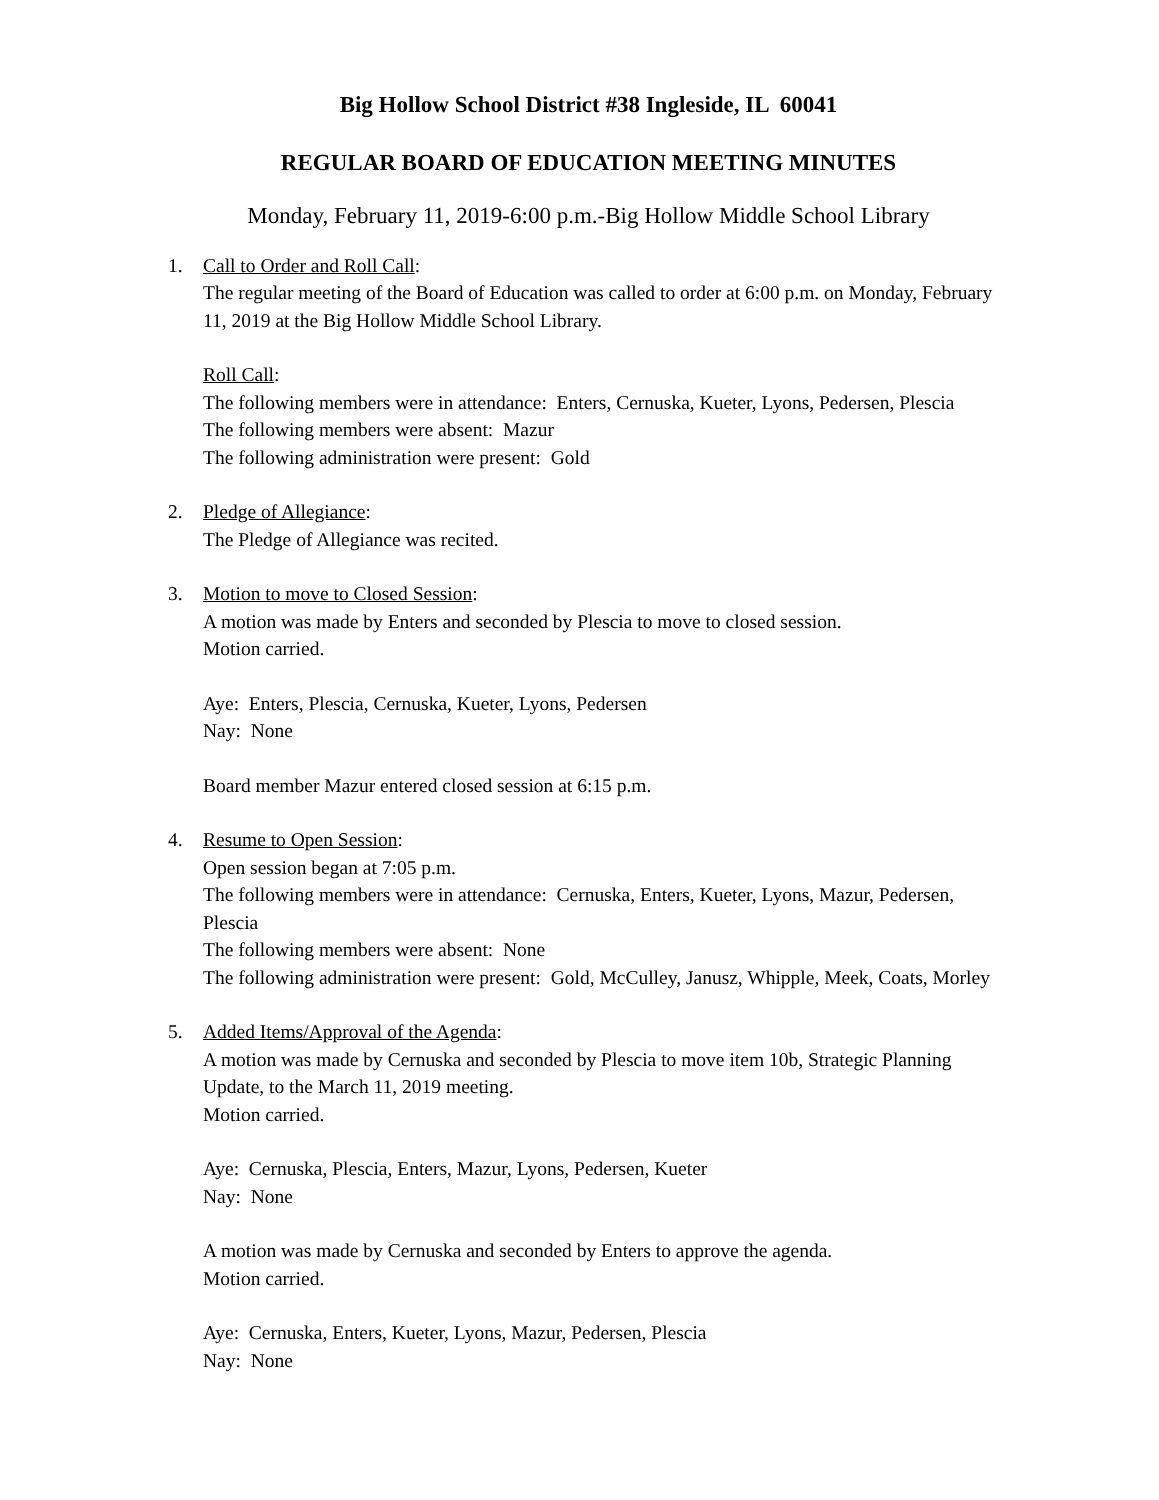Big Hollow School District #38 Ingleside, IL 60041
REGULAR BOARD OF EDUCATION MEETING MINUTES
Monday, February 11, 2019-6:00 p.m.-Big Hollow Middle School Library
1. Call to Order and Roll Call:
The regular meeting of the Board of Education was called to order at 6:00 p.m. on Monday, February 11, 2019 at the Big Hollow Middle School Library.
Roll Call:
The following members were in attendance: Enters, Cernuska, Kueter, Lyons, Pedersen, Plescia
The following members were absent: Mazur
The following administration were present: Gold
2. Pledge of Allegiance:
The Pledge of Allegiance was recited.
3. Motion to move to Closed Session:
A motion was made by Enters and seconded by Plescia to move to closed session.
Motion carried.
Aye: Enters, Plescia, Cernuska, Kueter, Lyons, Pedersen
Nay: None
Board member Mazur entered closed session at 6:15 p.m.
4. Resume to Open Session:
Open session began at 7:05 p.m.
The following members were in attendance: Cernuska, Enters, Kueter, Lyons, Mazur, Pedersen, Plescia
The following members were absent: None
The following administration were present: Gold, McCulley, Janusz, Whipple, Meek, Coats, Morley
5. Added Items/Approval of the Agenda:
A motion was made by Cernuska and seconded by Plescia to move item 10b, Strategic Planning Update, to the March 11, 2019 meeting.
Motion carried.
Aye: Cernuska, Plescia, Enters, Mazur, Lyons, Pedersen, Kueter
Nay: None
A motion was made by Cernuska and seconded by Enters to approve the agenda.
Motion carried.
Aye: Cernuska, Enters, Kueter, Lyons, Mazur, Pedersen, Plescia
Nay: None